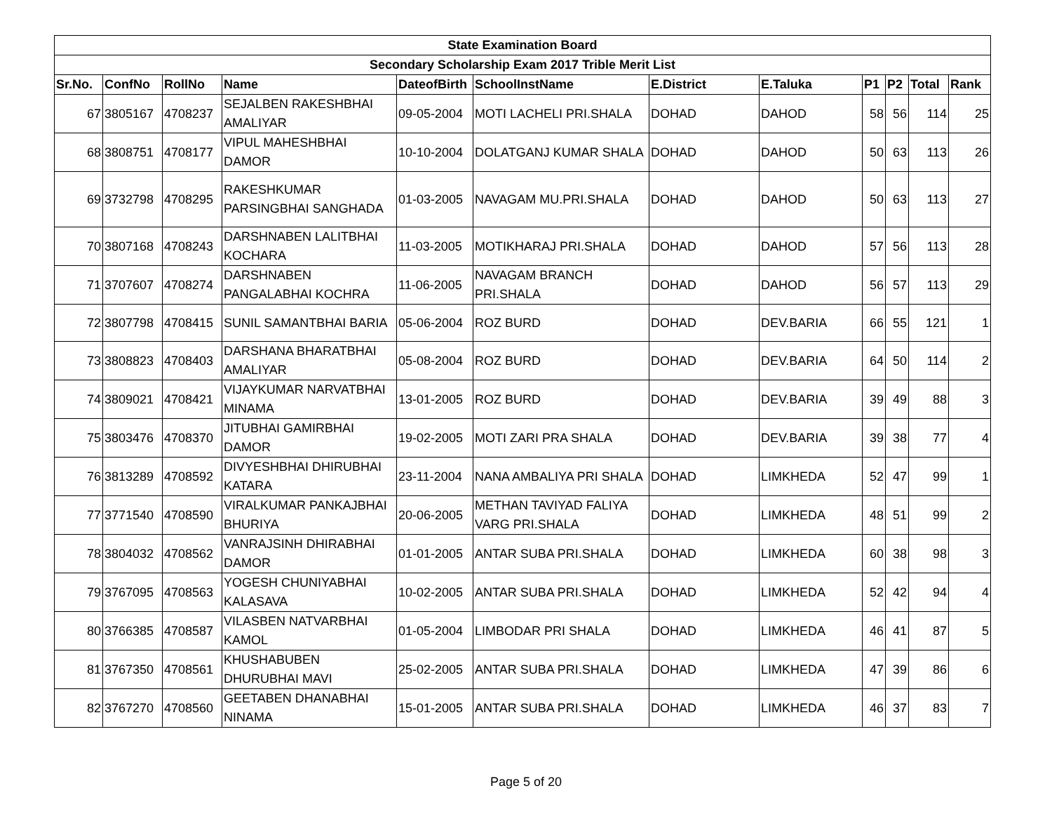| State Examination Board | | | | | | | | | | | |
| Secondary Scholarship Exam 2017 Trible Merit List | | | | | | | | | | | |
| Sr.No. | ConfNo | RollNo | Name | DateofBirth | SchoolInstName | E.District | E.Taluka | P1 | P2 | Total | Rank |
| 67 | 3805167 | 4708237 | SEJALBEN RAKESHBHAI AMALIYAR | 09-05-2004 | MOTI LACHELI PRI.SHALA | DOHAD | DAHOD | 58 | 56 | 114 | 25 |
| 68 | 3808751 | 4708177 | VIPUL MAHESHBHAI DAMOR | 10-10-2004 | DOLATGANJ KUMAR SHALA | DOHAD | DAHOD | 50 | 63 | 113 | 26 |
| 69 | 3732798 | 4708295 | RAKESHKUMAR PARSINGBHAI SANGHADA | 01-03-2005 | NAVAGAM MU.PRI.SHALA | DOHAD | DAHOD | 50 | 63 | 113 | 27 |
| 70 | 3807168 | 4708243 | DARSHNABEN LALITBHAI KOCHARA | 11-03-2005 | MOTIKHARAJ PRI.SHALA | DOHAD | DAHOD | 57 | 56 | 113 | 28 |
| 71 | 3707607 | 4708274 | DARSHNABEN PANGALABHAI KOCHRA | 11-06-2005 | NAVAGAM BRANCH PRI.SHALA | DOHAD | DAHOD | 56 | 57 | 113 | 29 |
| 72 | 3807798 | 4708415 | SUNIL SAMANTBHAI BARIA | 05-06-2004 | ROZ BURD | DOHAD | DEV.BARIA | 66 | 55 | 121 | 1 |
| 73 | 3808823 | 4708403 | DARSHANA BHARATBHAI AMALIYAR | 05-08-2004 | ROZ BURD | DOHAD | DEV.BARIA | 64 | 50 | 114 | 2 |
| 74 | 3809021 | 4708421 | VIJAYKUMAR NARVATBHAI MINAMA | 13-01-2005 | ROZ BURD | DOHAD | DEV.BARIA | 39 | 49 | 88 | 3 |
| 75 | 3803476 | 4708370 | JITUBHAI GAMIRBHAI DAMOR | 19-02-2005 | MOTI ZARI PRA SHALA | DOHAD | DEV.BARIA | 39 | 38 | 77 | 4 |
| 76 | 3813289 | 4708592 | DIVYESHBHAI DHIRUBHAI KATARA | 23-11-2004 | NANA AMBALIYA PRI SHALA | DOHAD | LIMKHEDA | 52 | 47 | 99 | 1 |
| 77 | 3771540 | 4708590 | VIRALKUMAR PANKAJBHAI BHURIYA | 20-06-2005 | METHAN TAVIYAD FALIYA VARG PRI.SHALA | DOHAD | LIMKHEDA | 48 | 51 | 99 | 2 |
| 78 | 3804032 | 4708562 | VANRAJSINH DHIRABHAI DAMOR | 01-01-2005 | ANTAR SUBA PRI.SHALA | DOHAD | LIMKHEDA | 60 | 38 | 98 | 3 |
| 79 | 3767095 | 4708563 | YOGESH CHUNIYABHAI KALASAVA | 10-02-2005 | ANTAR SUBA PRI.SHALA | DOHAD | LIMKHEDA | 52 | 42 | 94 | 4 |
| 80 | 3766385 | 4708587 | VILASBEN NATVARBHAI KAMOL | 01-05-2004 | LIMBODAR PRI SHALA | DOHAD | LIMKHEDA | 46 | 41 | 87 | 5 |
| 81 | 3767350 | 4708561 | KHUSHABUBEN DHURUBHAI MAVI | 25-02-2005 | ANTAR SUBA PRI.SHALA | DOHAD | LIMKHEDA | 47 | 39 | 86 | 6 |
| 82 | 3767270 | 4708560 | GEETABEN DHANABHAI NINAMA | 15-01-2005 | ANTAR SUBA PRI.SHALA | DOHAD | LIMKHEDA | 46 | 37 | 83 | 7 |
Page 5 of 20